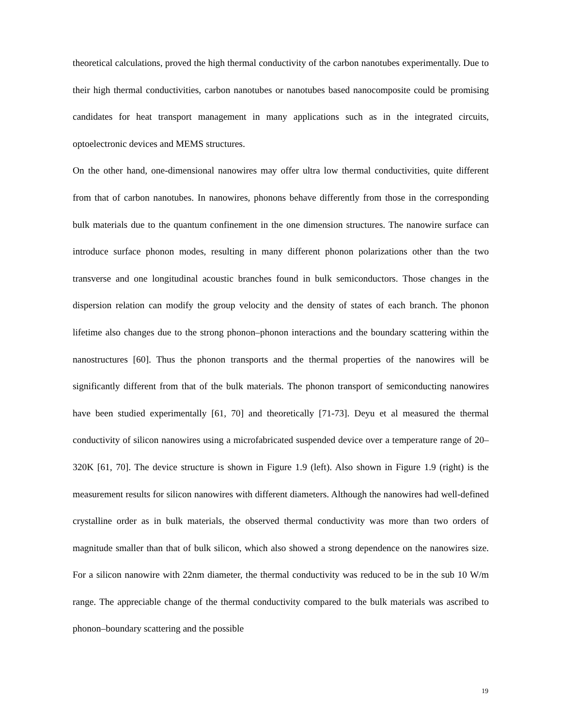theoretical calculations, proved the high thermal conductivity of the carbon nanotubes experimentally. Due to their high thermal conductivities, carbon nanotubes or nanotubes based nanocomposite could be promising candidates for heat transport management in many applications such as in the integrated circuits, optoelectronic devices and MEMS structures.
On the other hand, one-dimensional nanowires may offer ultra low thermal conductivities, quite different from that of carbon nanotubes. In nanowires, phonons behave differently from those in the corresponding bulk materials due to the quantum confinement in the one dimension structures. The nanowire surface can introduce surface phonon modes, resulting in many different phonon polarizations other than the two transverse and one longitudinal acoustic branches found in bulk semiconductors. Those changes in the dispersion relation can modify the group velocity and the density of states of each branch. The phonon lifetime also changes due to the strong phonon–phonon interactions and the boundary scattering within the nanostructures [60]. Thus the phonon transports and the thermal properties of the nanowires will be significantly different from that of the bulk materials. The phonon transport of semiconducting nanowires have been studied experimentally [61, 70] and theoretically [71-73]. Deyu et al measured the thermal conductivity of silicon nanowires using a microfabricated suspended device over a temperature range of 20–320K [61, 70]. The device structure is shown in Figure 1.9 (left). Also shown in Figure 1.9 (right) is the measurement results for silicon nanowires with different diameters. Although the nanowires had well-defined crystalline order as in bulk materials, the observed thermal conductivity was more than two orders of magnitude smaller than that of bulk silicon, which also showed a strong dependence on the nanowires size. For a silicon nanowire with 22nm diameter, the thermal conductivity was reduced to be in the sub 10 W/m range. The appreciable change of the thermal conductivity compared to the bulk materials was ascribed to phonon–boundary scattering and the possible
19